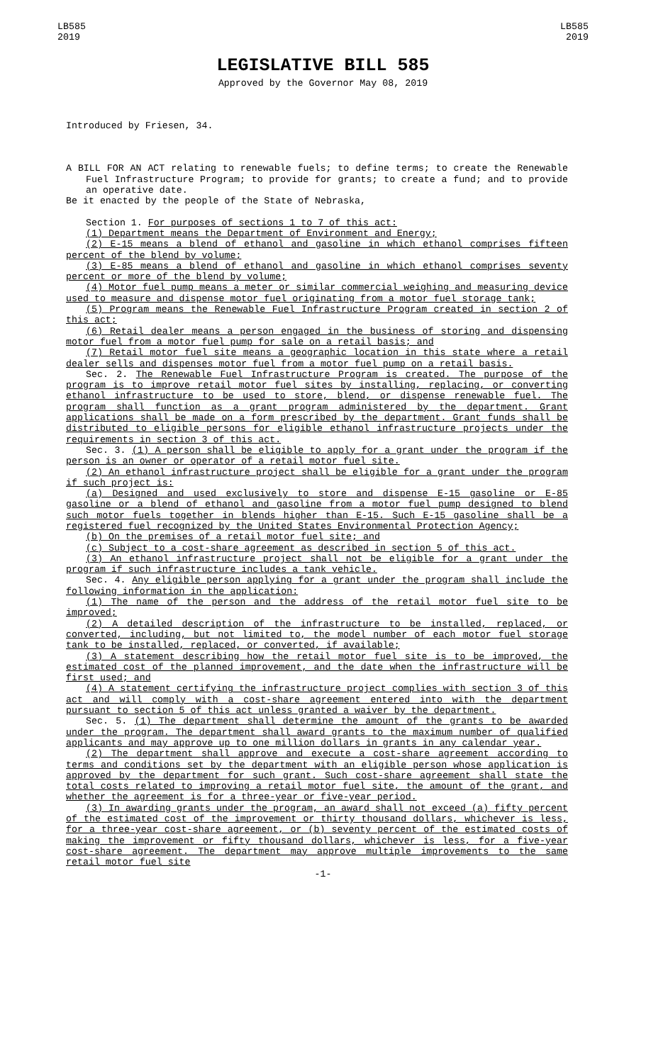LB585
2019
LB585
2019
LEGISLATIVE BILL 585
Approved by the Governor May 08, 2019
Introduced by Friesen, 34.
A BILL FOR AN ACT relating to renewable fuels; to define terms; to create the Renewable Fuel Infrastructure Program; to provide for grants; to create a fund; and to provide an operative date.
Be it enacted by the people of the State of Nebraska,
Section 1. For purposes of sections 1 to 7 of this act:
(1) Department means the Department of Environment and Energy;
(2) E-15 means a blend of ethanol and gasoline in which ethanol comprises fifteen percent of the blend by volume;
(3) E-85 means a blend of ethanol and gasoline in which ethanol comprises seventy percent or more of the blend by volume;
(4) Motor fuel pump means a meter or similar commercial weighing and measuring device used to measure and dispense motor fuel originating from a motor fuel storage tank;
(5) Program means the Renewable Fuel Infrastructure Program created in section 2 of this act;
(6) Retail dealer means a person engaged in the business of storing and dispensing motor fuel from a motor fuel pump for sale on a retail basis; and
(7) Retail motor fuel site means a geographic location in this state where a retail dealer sells and dispenses motor fuel from a motor fuel pump on a retail basis.
Sec. 2. The Renewable Fuel Infrastructure Program is created. The purpose of the program is to improve retail motor fuel sites by installing, replacing, or converting ethanol infrastructure to be used to store, blend, or dispense renewable fuel. The program shall function as a grant program administered by the department. Grant applications shall be made on a form prescribed by the department. Grant funds shall be distributed to eligible persons for eligible ethanol infrastructure projects under the requirements in section 3 of this act.
Sec. 3. (1) A person shall be eligible to apply for a grant under the program if the person is an owner or operator of a retail motor fuel site.
(2) An ethanol infrastructure project shall be eligible for a grant under the program if such project is:
(a) Designed and used exclusively to store and dispense E-15 gasoline or E-85 gasoline or a blend of ethanol and gasoline from a motor fuel pump designed to blend such motor fuels together in blends higher than E-15. Such E-15 gasoline shall be a registered fuel recognized by the United States Environmental Protection Agency;
(b) On the premises of a retail motor fuel site; and
(c) Subject to a cost-share agreement as described in section 5 of this act.
(3) An ethanol infrastructure project shall not be eligible for a grant under the program if such infrastructure includes a tank vehicle.
Sec. 4. Any eligible person applying for a grant under the program shall include the following information in the application:
(1) The name of the person and the address of the retail motor fuel site to be improved;
(2) A detailed description of the infrastructure to be installed, replaced, or converted, including, but not limited to, the model number of each motor fuel storage tank to be installed, replaced, or converted, if available;
(3) A statement describing how the retail motor fuel site is to be improved, the estimated cost of the planned improvement, and the date when the infrastructure will be first used; and
(4) A statement certifying the infrastructure project complies with section 3 of this act and will comply with a cost-share agreement entered into with the department pursuant to section 5 of this act unless granted a waiver by the department.
Sec. 5. (1) The department shall determine the amount of the grants to be awarded under the program. The department shall award grants to the maximum number of qualified applicants and may approve up to one million dollars in grants in any calendar year.
(2) The department shall approve and execute a cost-share agreement according to terms and conditions set by the department with an eligible person whose application is approved by the department for such grant. Such cost-share agreement shall state the total costs related to improving a retail motor fuel site, the amount of the grant, and whether the agreement is for a three-year or five-year period.
(3) In awarding grants under the program, an award shall not exceed (a) fifty percent of the estimated cost of the improvement or thirty thousand dollars, whichever is less, for a three-year cost-share agreement, or (b) seventy percent of the estimated costs of making the improvement or fifty thousand dollars, whichever is less, for a five-year cost-share agreement. The department may approve multiple improvements to the same retail motor fuel site
-1-